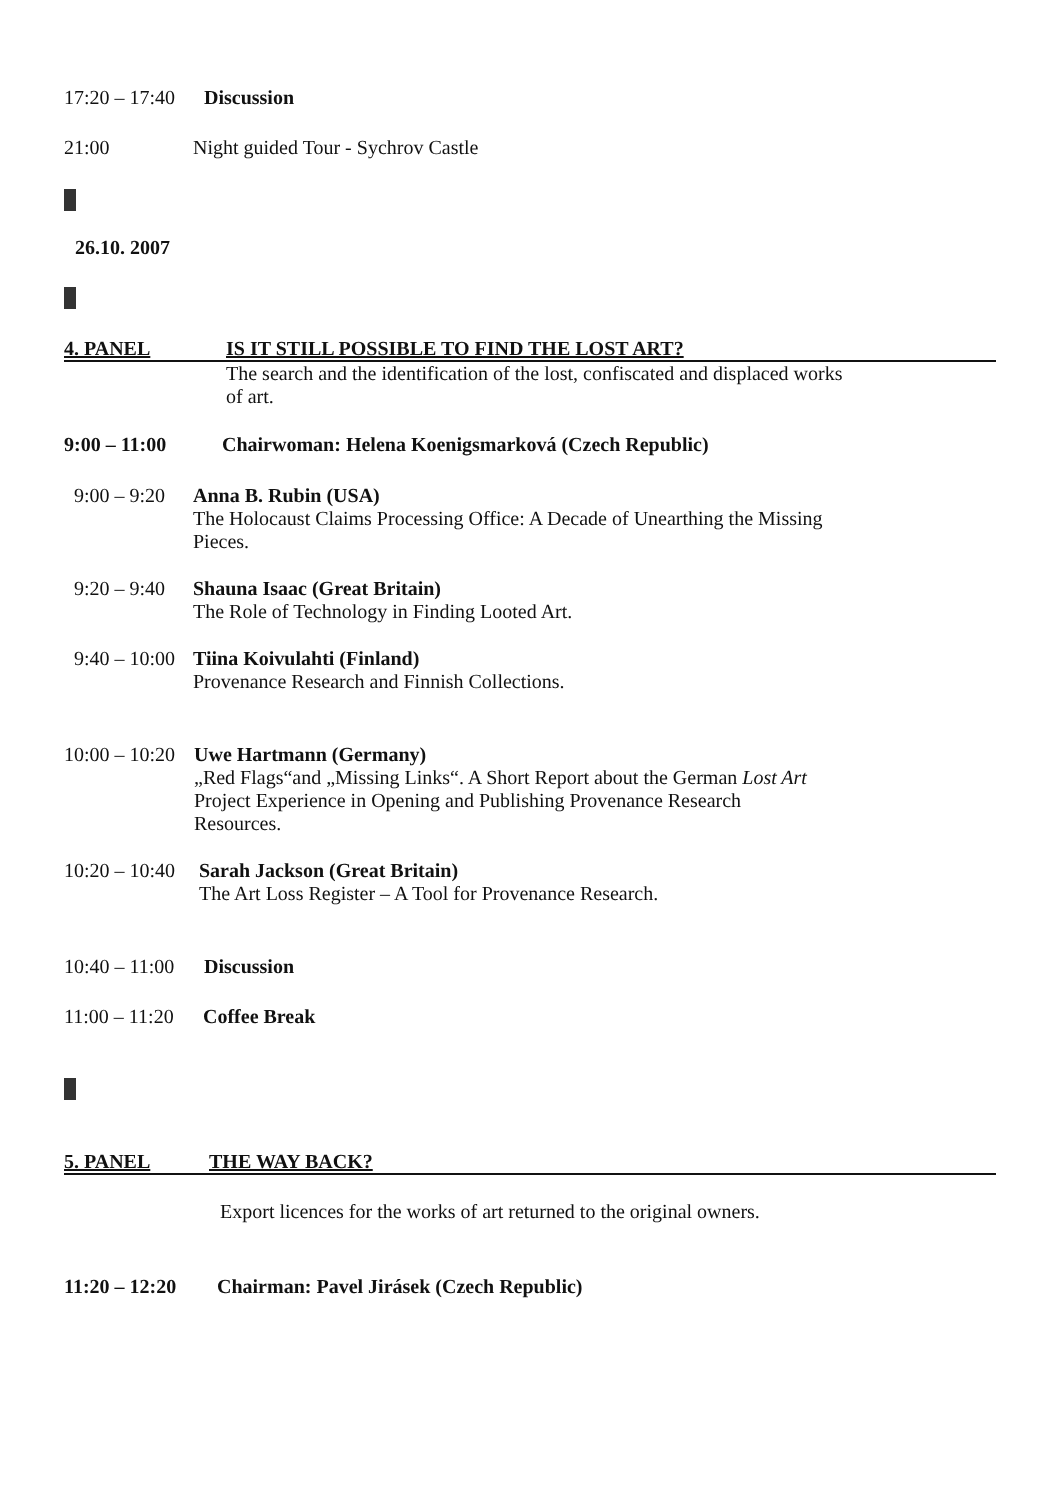17:20 – 17:40 Discussion
21:00 Night guided Tour - Sychrov Castle
26.10. 2007
4. PANEL IS IT STILL POSSIBLE TO FIND THE LOST ART?
The search and the identification of the lost, confiscated and displaced works of art.
9:00 – 11:00 Chairwoman: Helena Koenigsmarková (Czech Republic)
9:00 – 9:20
Anna B. Rubin (USA)
The Holocaust Claims Processing Office: A Decade of Unearthing the Missing
Pieces.
9:20 – 9:40
Shauna Isaac (Great Britain)
The Role of Technology in Finding Looted Art.
9:40 – 10:00
Tiina Koivulahti (Finland)
Provenance Research and Finnish Collections.
10:00 – 10:20
Uwe Hartmann (Germany)
„Red Flags“and „Missing Links“. A Short Report about the German Lost Art
Project Experience in Opening and Publishing Provenance Research
Resources.
10:20 – 10:40
Sarah Jackson (Great Britain)
The Art Loss Register – A Tool for Provenance Research.
10:40 – 11:00 Discussion
11:00 – 11:20 Coffee Break
5. PANEL THE WAY BACK?
Export licences for the works of art returned to the original owners.
11:20 – 12:20 Chairman: Pavel Jirásek (Czech Republic)